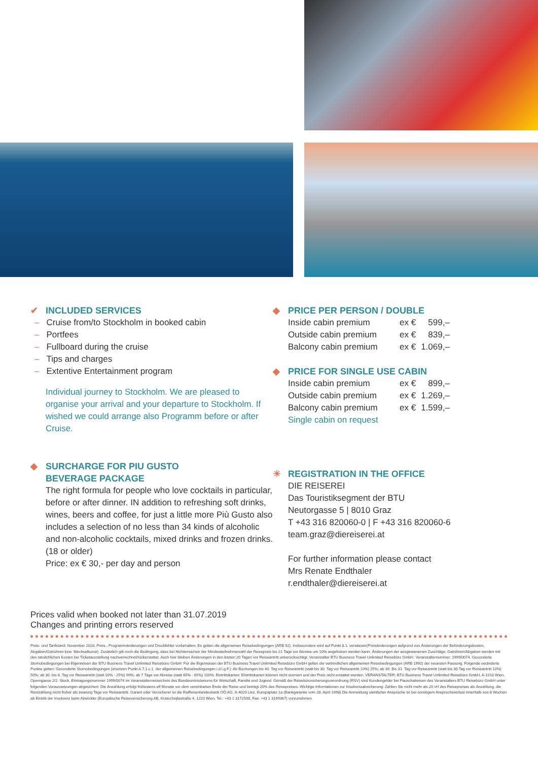✔ INCLUDED SERVICES
– Cruise from/to Stockholm in booked cabin
– Portfees
– Fullboard during the cruise
– Tips and charges
– Extentive Entertainment program
Individual journey to Stockholm. We are pleased to organise your arrival and your departure to Stockholm. If wished we could arrange also Programm before or after Cruise.
◆ SURCHARGE FOR PIU GUSTO
BEVERAGE PACKAGE
The right formula for people who love cocktails in particular, before or after dinner. IN addition to refreshing soft drinks, wines, beers and coffee, for just a little more Più Gusto also includes a selection of no less than 34 kinds of alcoholic and non-alcoholic cocktails, mixed drinks and frozen drinks. (18 or older)
Price: ex € 30,- per day and person
◆ PRICE PER PERSON / DOUBLE
| Inside cabin premium | ex € | 599,– |
| Outside cabin premium | ex € | 839,– |
| Balcony cabin premium | ex € | 1.069,– |
◆ PRICE FOR SINGLE USE CABIN
| Inside cabin premium | ex € | 899,– |
| Outside cabin premium | ex € | 1.269,– |
| Balcony cabin premium | ex € | 1.599,– |
Single cabin on request
☀ REGISTRATION IN THE OFFICE
DIE REISEREI
Das Touristiksegment der BTU
Neutorgasse 5 | 8010 Graz
T +43 316 820060-0 | F +43 316 820060-6
team.graz@diereiserei.at
For further information please contact
Mrs Renate Endthaler
r.endthaler@diereiserei.at
Prices valid when booked not later than 31.07.2019
Changes and printing errors reserved
Preis- und Tarifstand: November 2018. Preis-, Programmänderungen und Druckfehler vorbehalten. Es gelten die allgemeinen Reisebedingungen (ARB 92). Insbesondere wird auf Punkt 8.1. verwiesen(Preisänderungen aufgrund von Änderungen der Beförderungskosten, Abgaben/Gebühren bzw. Wechselkurse). Zusätzlich gilt noch die Bedingung, dass bei Nichterreichen der Mindestteilnehmerzahl der Reisepreis bis 21 Tage vor Abreise um 10% angehoben werden kann. Änderungen der ausgewiesenen Zuschläge, Gebühren/Abgaben werden mit den tatsächlichen Kosten bei Ticketausstellung nachverrechnet/rückerstattet. Auch hier bleiben Änderungen in den letzten 20 Tagen vor Reiseantritt unberücksichtigt. Veranstalter BTU Business Travel Unlimited Reisebüro GmbH. Veranstalternummer: 1999/0074. Gesonderte Stornobedingungen bei Eigenreisen der BTU Business Travel Unlimited Reisebüro GmbH: Für die Eigenreisen der BTU Business Travel Unlimited Reisebüro GmbH gelten die verbindlichen allgemeinen Reisebedingungen (ARB 1992) der neuesten Fassung. Folgende veränderte Punkte gelten: Gesonderte Stornobedingungen (ersetzen Punkt A.7.1.c.1. der allgemeinen Reisebedingungen i.d.l.g.F.): Ab Buchungen bis 40. Tag vor Reiseantritt (statt bis 30. Tag vor Reiseantritt 10%) 25%; ab 39. Bis 31. Tag vor Reiseantritt (statt bis 30.Tag vor Reiseantritt 10%) 50%; ab 30. bis 8. Tag vor Reiseantritt (statt 10% - 25%) 90%; ab 7 Tage vor Abreise (statt 65% - 85%) 100%. Eintrittskarten: Eintrittskarten können nicht storniert und der Preis nicht erstattet werden. VERANSTALTER: BTU Business Travel Unlimited Reisebüro GmbH, A-1010 Wien, Operngasse 2/2. Stock, Eintragungsnummer 1999/0074 im Veranstalterverzeichnis des Bundesministeriums für Wirtschaft, Familie und Jugend. Gemäß der Reisebürosicherungsverordnung (RSV) sind Kundengelder bei Pauschalreisen des Veranstalters BTU Reisebüro GmbH unter folgenden Voraussetzungen abgesichert: Die Anzahlung erfolgt frühestens elf Monate vor dem vereinbarten Ende der Reise und beträgt 20% des Reisepreises. Wichtige Informationen zur Insolvenzabsicherung: Zahlen Sie nicht mehr als 20 vH des Reisepreises als Anzahlung, die Restzahlung nicht früher als zwanzig Tage vor Reiseantritt. Garant oder Versicherer ist die Raiffeisenlandesbank OÖ AG, A-4020 Linz, Europaplatz 1a (Bankgarantie vom 28. April 1998) Die Anmeldung sämtlicher Ansprüche ist bei sonstigem Anspruchsverlust innerhalb von 8 Wochen ab Eintritt der Insolvenz beim Abwickler (Europäische Reiseversicherung AB, Kratochwjlestraße 4, 1220 Wien, Tel.: +43 1 3172500, Fax: +43 1 3199367) vorzunehmen.